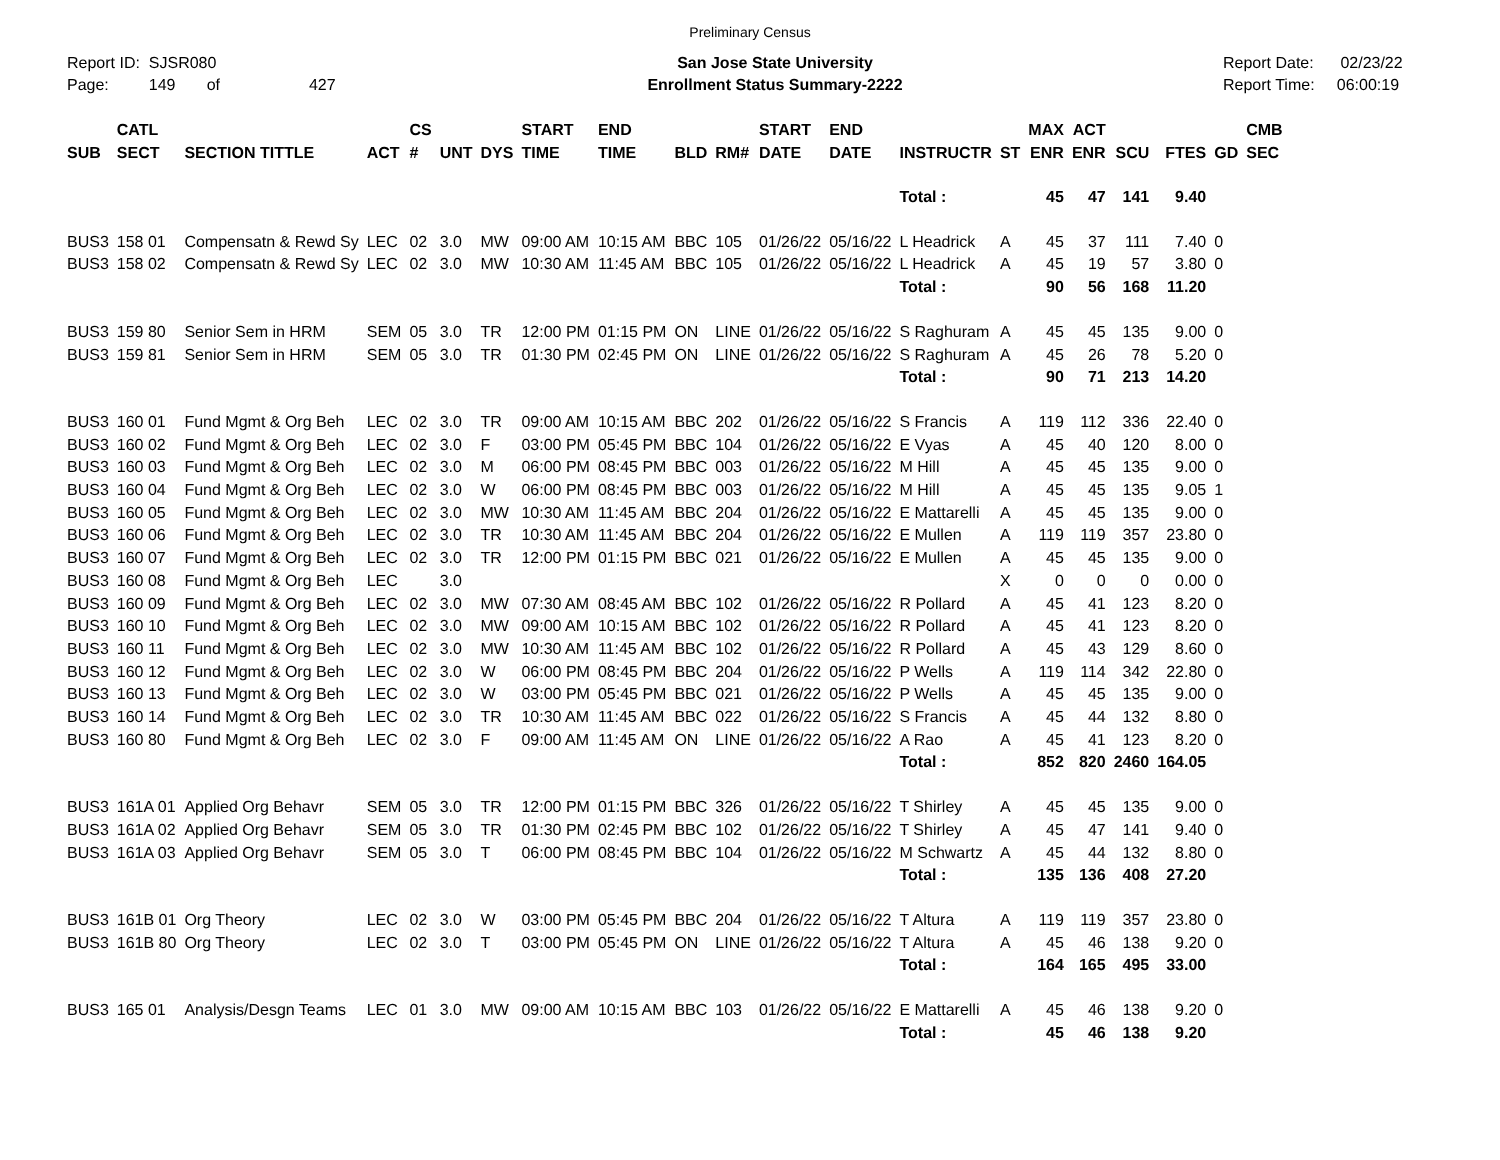Preliminary Census
Report ID: SJSR080
Page: 149 of 427
San Jose State University
Enrollment Status Summary-2222
Report Date: 02/23/22
Report Time: 06:00:19
| SUB | CATL SECT | SECTION TITTLE | ACT | CS # | UNT | DYS | START TIME | END TIME | BLD | RM# | START DATE | END DATE | INSTRUCTR | ST | MAX ENR | ACT ENR | SCU | FTES | GD | CMB SEC |
| --- | --- | --- | --- | --- | --- | --- | --- | --- | --- | --- | --- | --- | --- | --- | --- | --- | --- | --- | --- | --- |
| | | | | | | | | | | | | | Total : | | 45 | 47 | 141 | 9.40 | | |
| BUS3 | 158 01 | Compensatn & Rewd Sy | LEC | 02 | 3.0 | MW | 09:00 AM | 10:15 AM | BBC | 105 | 01/26/22 | 05/16/22 | L Headrick | A | 45 | 37 | 111 | 7.40 | 0 | |
| BUS3 | 158 02 | Compensatn & Rewd Sy | LEC | 02 | 3.0 | MW | 10:30 AM | 11:45 AM | BBC | 105 | 01/26/22 | 05/16/22 | L Headrick | A | 45 | 19 | 57 | 3.80 | 0 | |
| | | | | | | | | | | | | | Total : | | 90 | 56 | 168 | 11.20 | | |
| BUS3 | 159 80 | Senior Sem in HRM | SEM | 05 | 3.0 | TR | 12:00 PM | 01:15 PM | ON | LINE | 01/26/22 | 05/16/22 | S Raghuram | A | 45 | 45 | 135 | 9.00 | 0 | |
| BUS3 | 159 81 | Senior Sem in HRM | SEM | 05 | 3.0 | TR | 01:30 PM | 02:45 PM | ON | LINE | 01/26/22 | 05/16/22 | S Raghuram | A | 45 | 26 | 78 | 5.20 | 0 | |
| | | | | | | | | | | | | | Total : | | 90 | 71 | 213 | 14.20 | | |
| BUS3 | 160 01 | Fund Mgmt & Org Beh | LEC | 02 | 3.0 | TR | 09:00 AM | 10:15 AM | BBC | 202 | 01/26/22 | 05/16/22 | S Francis | A | 119 | 112 | 336 | 22.40 | 0 | |
| BUS3 | 160 02 | Fund Mgmt & Org Beh | LEC | 02 | 3.0 | F | 03:00 PM | 05:45 PM | BBC | 104 | 01/26/22 | 05/16/22 | E Vyas | A | 45 | 40 | 120 | 8.00 | 0 | |
| BUS3 | 160 03 | Fund Mgmt & Org Beh | LEC | 02 | 3.0 | M | 06:00 PM | 08:45 PM | BBC | 003 | 01/26/22 | 05/16/22 | M Hill | A | 45 | 45 | 135 | 9.00 | 0 | |
| BUS3 | 160 04 | Fund Mgmt & Org Beh | LEC | 02 | 3.0 | W | 06:00 PM | 08:45 PM | BBC | 003 | 01/26/22 | 05/16/22 | M Hill | A | 45 | 45 | 135 | 9.05 | 1 | |
| BUS3 | 160 05 | Fund Mgmt & Org Beh | LEC | 02 | 3.0 | MW | 10:30 AM | 11:45 AM | BBC | 204 | 01/26/22 | 05/16/22 | E Mattarelli | A | 45 | 45 | 135 | 9.00 | 0 | |
| BUS3 | 160 06 | Fund Mgmt & Org Beh | LEC | 02 | 3.0 | TR | 10:30 AM | 11:45 AM | BBC | 204 | 01/26/22 | 05/16/22 | E Mullen | A | 119 | 119 | 357 | 23.80 | 0 | |
| BUS3 | 160 07 | Fund Mgmt & Org Beh | LEC | 02 | 3.0 | TR | 12:00 PM | 01:15 PM | BBC | 021 | 01/26/22 | 05/16/22 | E Mullen | A | 45 | 45 | 135 | 9.00 | 0 | |
| BUS3 | 160 08 | Fund Mgmt & Org Beh | LEC | | 3.0 | | | | | | | | | X | 0 | 0 | 0 | 0.00 | 0 | |
| BUS3 | 160 09 | Fund Mgmt & Org Beh | LEC | 02 | 3.0 | MW | 07:30 AM | 08:45 AM | BBC | 102 | 01/26/22 | 05/16/22 | R Pollard | A | 45 | 41 | 123 | 8.20 | 0 | |
| BUS3 | 160 10 | Fund Mgmt & Org Beh | LEC | 02 | 3.0 | MW | 09:00 AM | 10:15 AM | BBC | 102 | 01/26/22 | 05/16/22 | R Pollard | A | 45 | 41 | 123 | 8.20 | 0 | |
| BUS3 | 160 11 | Fund Mgmt & Org Beh | LEC | 02 | 3.0 | MW | 10:30 AM | 11:45 AM | BBC | 102 | 01/26/22 | 05/16/22 | R Pollard | A | 45 | 43 | 129 | 8.60 | 0 | |
| BUS3 | 160 12 | Fund Mgmt & Org Beh | LEC | 02 | 3.0 | W | 06:00 PM | 08:45 PM | BBC | 204 | 01/26/22 | 05/16/22 | P Wells | A | 119 | 114 | 342 | 22.80 | 0 | |
| BUS3 | 160 13 | Fund Mgmt & Org Beh | LEC | 02 | 3.0 | W | 03:00 PM | 05:45 PM | BBC | 021 | 01/26/22 | 05/16/22 | P Wells | A | 45 | 45 | 135 | 9.00 | 0 | |
| BUS3 | 160 14 | Fund Mgmt & Org Beh | LEC | 02 | 3.0 | TR | 10:30 AM | 11:45 AM | BBC | 022 | 01/26/22 | 05/16/22 | S Francis | A | 45 | 44 | 132 | 8.80 | 0 | |
| BUS3 | 160 80 | Fund Mgmt & Org Beh | LEC | 02 | 3.0 | F | 09:00 AM | 11:45 AM | ON | LINE | 01/26/22 | 05/16/22 | A Rao | A | 45 | 41 | 123 | 8.20 | 0 | |
| | | | | | | | | | | | | | Total : | | 852 | 820 | 2460 | 164.05 | | |
| BUS3 | 161A 01 | Applied Org Behavr | SEM | 05 | 3.0 | TR | 12:00 PM | 01:15 PM | BBC | 326 | 01/26/22 | 05/16/22 | T Shirley | A | 45 | 45 | 135 | 9.00 | 0 | |
| BUS3 | 161A 02 | Applied Org Behavr | SEM | 05 | 3.0 | TR | 01:30 PM | 02:45 PM | BBC | 102 | 01/26/22 | 05/16/22 | T Shirley | A | 45 | 47 | 141 | 9.40 | 0 | |
| BUS3 | 161A 03 | Applied Org Behavr | SEM | 05 | 3.0 | T | 06:00 PM | 08:45 PM | BBC | 104 | 01/26/22 | 05/16/22 | M Schwartz | A | 45 | 44 | 132 | 8.80 | 0 | |
| | | | | | | | | | | | | | Total : | | 135 | 136 | 408 | 27.20 | | |
| BUS3 | 161B 01 | Org Theory | LEC | 02 | 3.0 | W | 03:00 PM | 05:45 PM | BBC | 204 | 01/26/22 | 05/16/22 | T Altura | A | 119 | 119 | 357 | 23.80 | 0 | |
| BUS3 | 161B 80 | Org Theory | LEC | 02 | 3.0 | T | 03:00 PM | 05:45 PM | ON | LINE | 01/26/22 | 05/16/22 | T Altura | A | 45 | 46 | 138 | 9.20 | 0 | |
| | | | | | | | | | | | | | Total : | | 164 | 165 | 495 | 33.00 | | |
| BUS3 | 165 01 | Analysis/Desgn Teams | LEC | 01 | 3.0 | MW | 09:00 AM | 10:15 AM | BBC | 103 | 01/26/22 | 05/16/22 | E Mattarelli | A | 45 | 46 | 138 | 9.20 | 0 | |
| | | | | | | | | | | | | | Total : | | 45 | 46 | 138 | 9.20 | | |